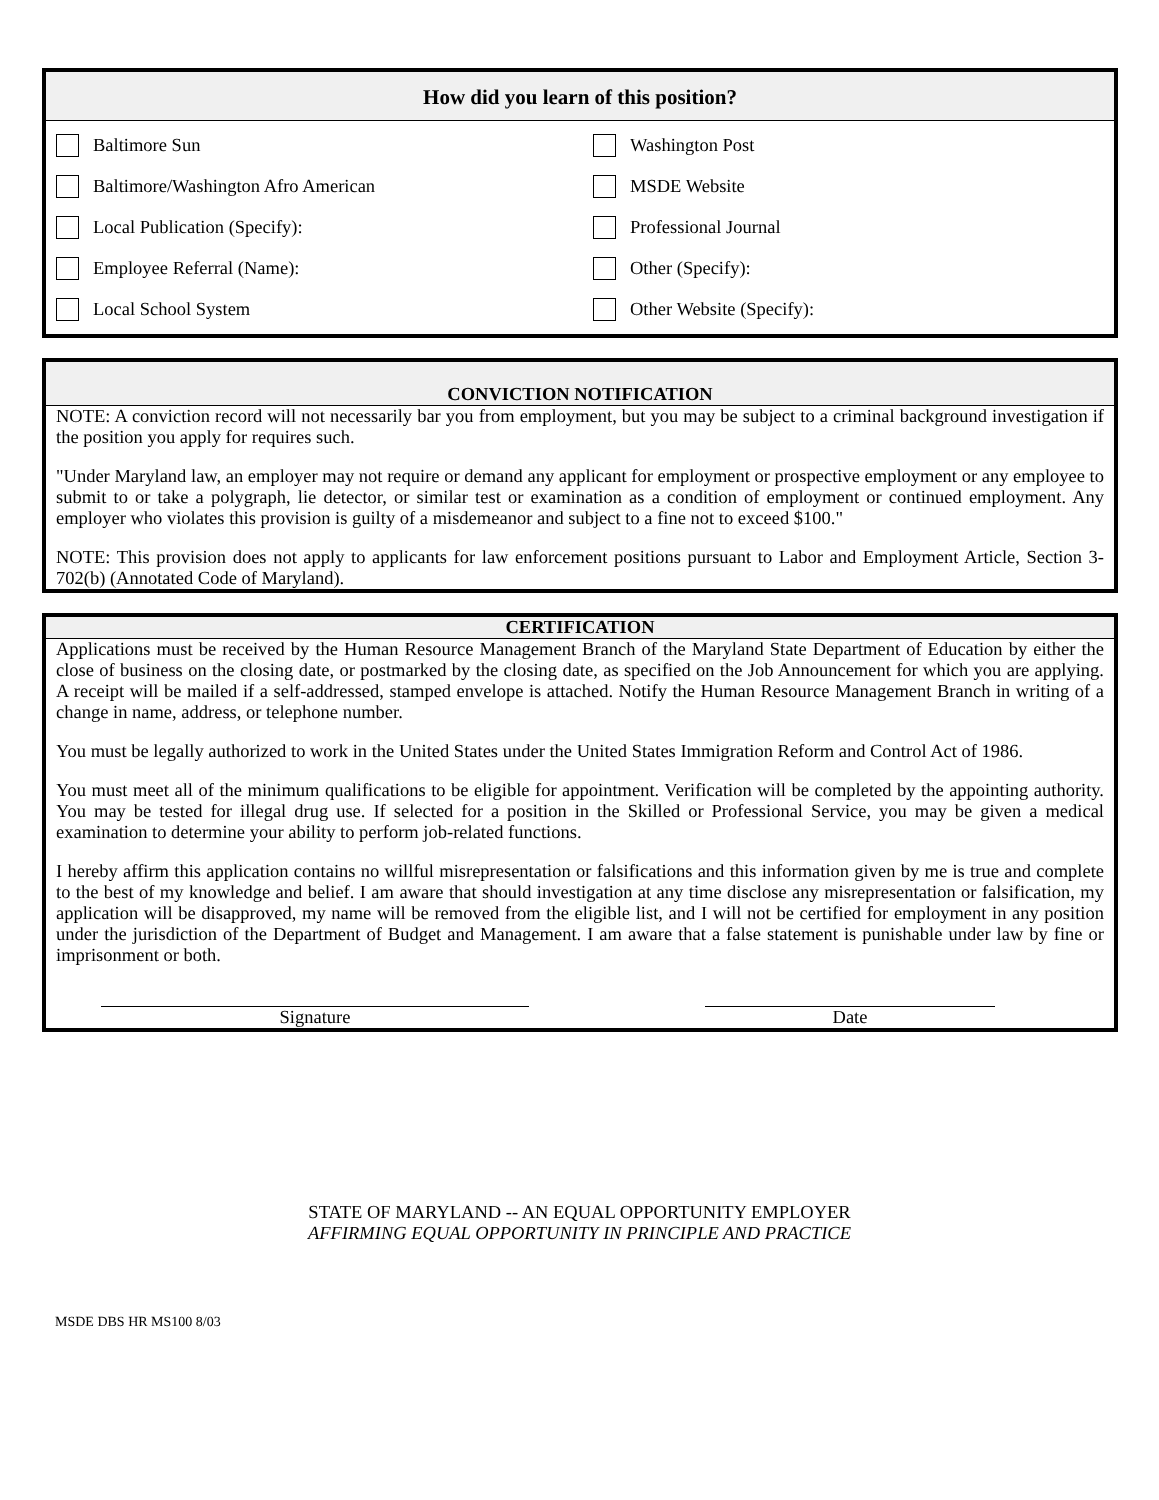How did you learn of this position?
Baltimore Sun
Washington Post
Baltimore/Washington Afro American
MSDE Website
Local Publication (Specify):
Professional Journal
Employee Referral (Name):
Other (Specify):
Local School System
Other Website (Specify):
CONVICTION NOTIFICATION
NOTE: A conviction record will not necessarily bar you from employment, but you may be subject to a criminal background investigation if the position you apply for requires such.
"Under Maryland law, an employer may not require or demand any applicant for employment or prospective employment or any employee to submit to or take a polygraph, lie detector, or similar test or examination as a condition of employment or continued employment. Any employer who violates this provision is guilty of a misdemeanor and subject to a fine not to exceed $100."
NOTE: This provision does not apply to applicants for law enforcement positions pursuant to Labor and Employment Article, Section 3-702(b) (Annotated Code of Maryland).
CERTIFICATION
Applications must be received by the Human Resource Management Branch of the Maryland State Department of Education by either the close of business on the closing date, or postmarked by the closing date, as specified on the Job Announcement for which you are applying. A receipt will be mailed if a self-addressed, stamped envelope is attached. Notify the Human Resource Management Branch in writing of a change in name, address, or telephone number.
You must be legally authorized to work in the United States under the United States Immigration Reform and Control Act of 1986.
You must meet all of the minimum qualifications to be eligible for appointment. Verification will be completed by the appointing authority. You may be tested for illegal drug use. If selected for a position in the Skilled or Professional Service, you may be given a medical examination to determine your ability to perform job-related functions.
I hereby affirm this application contains no willful misrepresentation or falsifications and this information given by me is true and complete to the best of my knowledge and belief. I am aware that should investigation at any time disclose any misrepresentation or falsification, my application will be disapproved, my name will be removed from the eligible list, and I will not be certified for employment in any position under the jurisdiction of the Department of Budget and Management. I am aware that a false statement is punishable under law by fine or imprisonment or both.
Signature Date
STATE OF MARYLAND -- AN EQUAL OPPORTUNITY EMPLOYER
AFFIRMING EQUAL OPPORTUNITY IN PRINCIPLE AND PRACTICE
MSDE DBS HR MS100 8/03